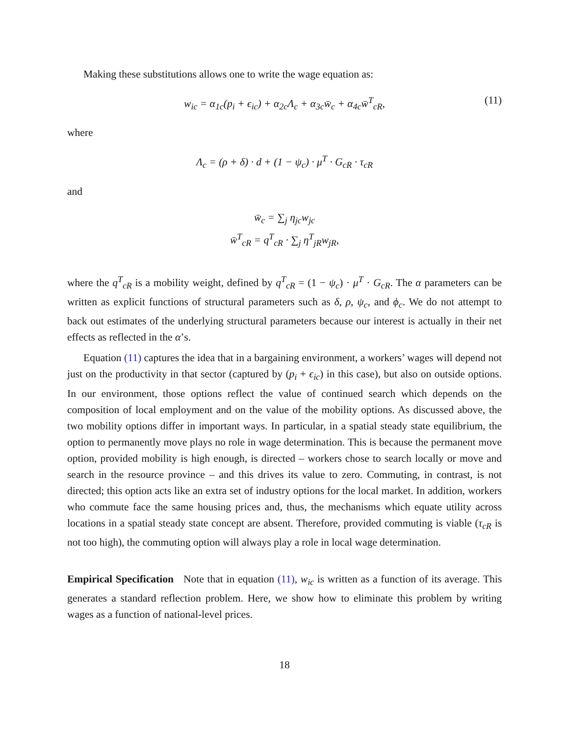Making these substitutions allows one to write the wage equation as:
w<sub>ic</sub> = α<sub>1c</sub>(p<sub>i</sub> + ϵ<sub>ic</sub>) + α<sub>2c</sub>Λ<sub>c</sub> + α<sub>3c</sub>w̄<sub>c</sub> + α<sub>4c</sub>w̄<sup>T</sup><sub>cR</sub>, (11)
where
Λ<sub>c</sub> = (ρ + δ) · d + (1 − ψ<sub>c</sub>) · μ<sup>T</sup> · G<sub>cR</sub> · τ<sub>cR</sub>
and
w̄<sub>c</sub> = ∑<sub>j</sub> η<sub>jc</sub>w<sub>jc</sub>
w̄<sup>T</sup><sub>cR</sub> = q<sup>T</sup><sub>cR</sub> · ∑<sub>j</sub> η<sup>T</sup><sub>jR</sub>w<sub>jR</sub>,
where the q<sup>T</sup><sub>cR</sub> is a mobility weight, defined by q<sup>T</sup><sub>cR</sub> = (1 − ψ<sub>c</sub>) · μ<sup>T</sup> · G<sub>cR</sub>. The α parameters can be written as explicit functions of structural parameters such as δ, ρ, ψ<sub>c</sub>, and ϕ<sub>c</sub>. We do not attempt to back out estimates of the underlying structural parameters because our interest is actually in their net effects as reflected in the α’s.
Equation (11) captures the idea that in a bargaining environment, a workers’ wages will depend not just on the productivity in that sector (captured by (p<sub>i</sub> + ϵ<sub>ic</sub>) in this case), but also on outside options. In our environment, those options reflect the value of continued search which depends on the composition of local employment and on the value of the mobility options. As discussed above, the two mobility options differ in important ways. In particular, in a spatial steady state equilibrium, the option to permanently move plays no role in wage determination. This is because the permanent move option, provided mobility is high enough, is directed – workers chose to search locally or move and search in the resource province – and this drives its value to zero. Commuting, in contrast, is not directed; this option acts like an extra set of industry options for the local market. In addition, workers who commute face the same housing prices and, thus, the mechanisms which equate utility across locations in a spatial steady state concept are absent. Therefore, provided commuting is viable (τ<sub>cR</sub> is not too high), the commuting option will always play a role in local wage determination.
Empirical Specification Note that in equation (11), w<sub>ic</sub> is written as a function of its average. This generates a standard reflection problem. Here, we show how to eliminate this problem by writing wages as a function of national-level prices.
18